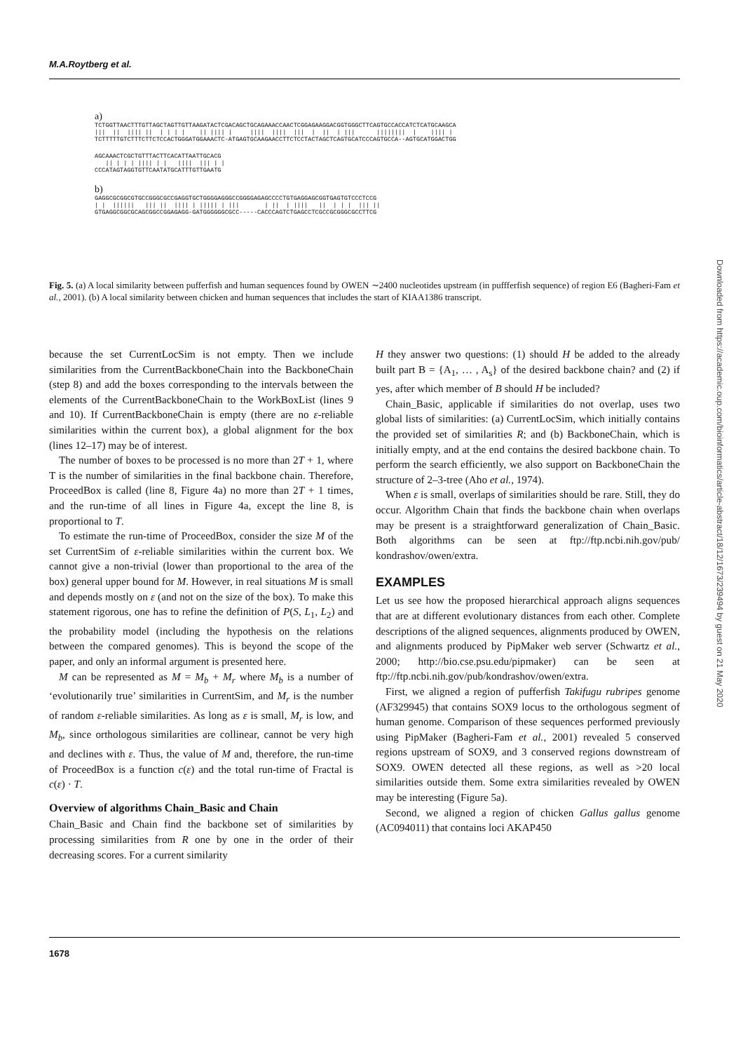M.A.Roytberg et al.
a)
TCTGGTTAACTTTGTTAGCTAGTTGTTAAGATACTCGACAGCTGCAGAAACCAACTCGGAGAAGGACGGTGGGCTTCAGTGCCACCATCTCATGCAAGCA
|||  ||  |||| ||  | | | |    || |||| |     ||||  ||||  |||  |  ||  | |||      ||||||||  |    |||| |
TCTTTTTGTCTTTCTTCTCCACTGGGATGGAAACTC-ATGAGTGCAAGAACCTTCTCCTACTAGCTCAGTGCATCCCAGTGCCA--AGTGCATGGACTGG
AGCAAACTCGCTGTTTACTTCACATTAATTGCACG
   || | | | |||| | |   ||||  ||| | |
CCCATAGTAGGTGTTCAATATGCATTTGTTGAATG
b)
GAGGCGCGGCGTGCCGGGCGCCGAGGTGCTGGGGAGGGCCGGGGAGAGCCCCTGTGAGGAGCGGTGAGTGTCCCTCCG
| |  ||||||   ||| ||  |||| | ||||| | |||       | ||  | ||||   ||  | | |  ||| ||
GTGAGGCGGCGCAGCGGCCGGAGAGG-GATGGGGGGCGCC-----CACCCAGTCTGAGCCTCGCCGCGGGCGCCTTCG
Fig. 5. (a) A local similarity between pufferfish and human sequences found by OWEN ∼2400 nucleotides upstream (in puffferfish sequence) of region E6 (Bagheri-Fam et al., 2001). (b) A local similarity between chicken and human sequences that includes the start of KIAA1386 transcript.
because the set CurrentLocSim is not empty. Then we include similarities from the CurrentBackboneChain into the BackboneChain (step 8) and add the boxes corresponding to the intervals between the elements of the CurrentBackboneChain to the WorkBoxList (lines 9 and 10). If CurrentBackboneChain is empty (there are no ε-reliable similarities within the current box), a global alignment for the box (lines 12–17) may be of interest.
The number of boxes to be processed is no more than 2T + 1, where T is the number of similarities in the final backbone chain. Therefore, ProceedBox is called (line 8, Figure 4a) no more than 2T + 1 times, and the run-time of all lines in Figure 4a, except the line 8, is proportional to T.
To estimate the run-time of ProceedBox, consider the size M of the set CurrentSim of ε-reliable similarities within the current box. We cannot give a non-trivial (lower than proportional to the area of the box) general upper bound for M. However, in real situations M is small and depends mostly on ε (and not on the size of the box). To make this statement rigorous, one has to refine the definition of P(S, L<sub>1</sub>, L<sub>2</sub>) and the probability model (including the hypothesis on the relations between the compared genomes). This is beyond the scope of the paper, and only an informal argument is presented here.
M can be represented as M = M<sub>b</sub> + M<sub>r</sub> where M<sub>b</sub> is a number of ‘evolutionarily true’ similarities in CurrentSim, and M<sub>r</sub> is the number of random ε-reliable similarities. As long as ε is small, M<sub>r</sub> is low, and M<sub>b</sub>, since orthologous similarities are collinear, cannot be very high and declines with ε. Thus, the value of M and, therefore, the run-time of ProceedBox is a function c(ε) and the total run-time of Fractal is c(ε) · T.
Overview of algorithms Chain_Basic and Chain
Chain_Basic and Chain find the backbone set of similarities by processing similarities from R one by one in the order of their decreasing scores. For a current similarity
H they answer two questions: (1) should H be added to the already built part B = {A<sub>1</sub>, … , A<sub>s</sub>} of the desired backbone chain? and (2) if yes, after which member of B should H be included?
Chain_Basic, applicable if similarities do not overlap, uses two global lists of similarities: (a) CurrentLocSim, which initially contains the provided set of similarities R; and (b) BackboneChain, which is initially empty, and at the end contains the desired backbone chain. To perform the search efficiently, we also support on BackboneChain the structure of 2–3-tree (Aho et al., 1974).
When ε is small, overlaps of similarities should be rare. Still, they do occur. Algorithm Chain that finds the backbone chain when overlaps may be present is a straightforward generalization of Chain_Basic. Both algorithms can be seen at ftp://ftp.ncbi.nih.gov/pub/ kondrashov/owen/extra.
EXAMPLES
Let us see how the proposed hierarchical approach aligns sequences that are at different evolutionary distances from each other. Complete descriptions of the aligned sequences, alignments produced by OWEN, and alignments produced by PipMaker web server (Schwartz et al., 2000; http://bio.cse.psu.edu/pipmaker) can be seen at ftp://ftp.ncbi.nih.gov/pub/kondrashov/owen/extra.
First, we aligned a region of pufferfish Takifugu rubripes genome (AF329945) that contains SOX9 locus to the orthologous segment of human genome. Comparison of these sequences performed previously using PipMaker (Bagheri-Fam et al., 2001) revealed 5 conserved regions upstream of SOX9, and 3 conserved regions downstream of SOX9. OWEN detected all these regions, as well as >20 local similarities outside them. Some extra similarities revealed by OWEN may be interesting (Figure 5a).
Second, we aligned a region of chicken Gallus gallus genome (AC094011) that contains loci AKAP450
1678
Downloaded from https://academic.oup.com/bioinformatics/article-abstract/18/12/1673/239494 by guest on 21 May 2020